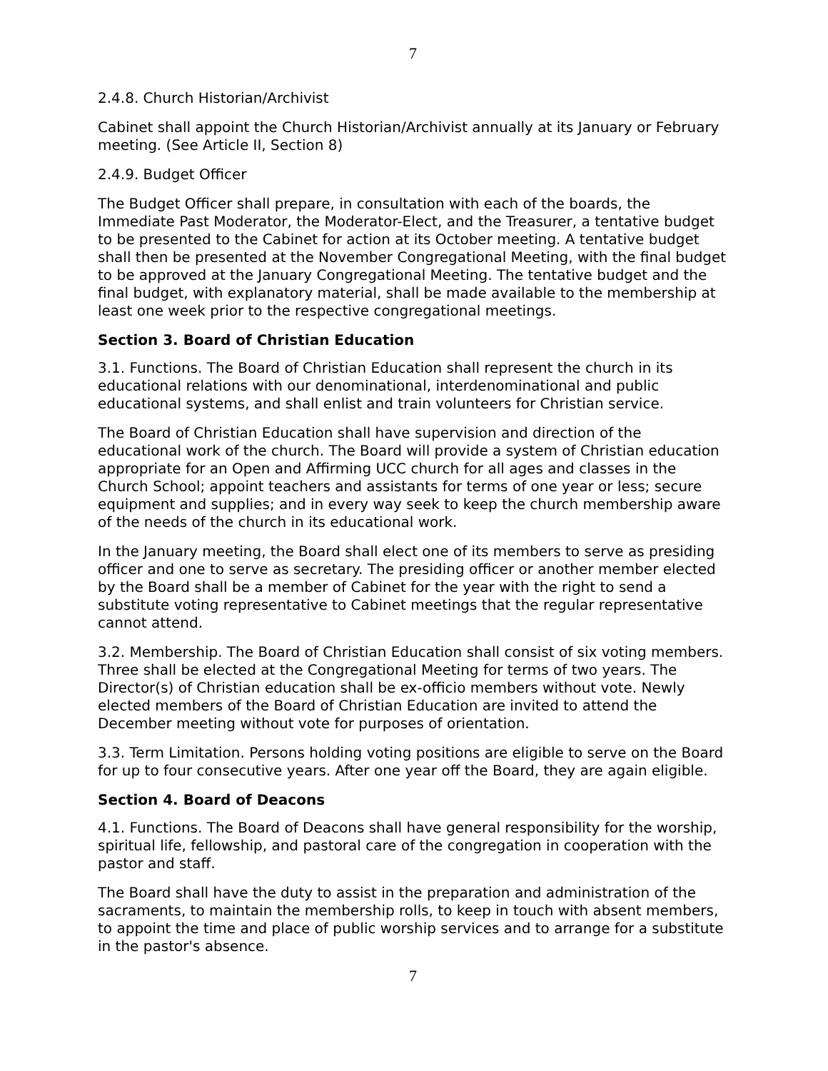7
2.4.8. Church Historian/Archivist
Cabinet shall appoint the Church Historian/Archivist annually at its January or February meeting. (See Article II, Section 8)
2.4.9. Budget Officer
The Budget Officer shall prepare, in consultation with each of the boards, the Immediate Past Moderator, the Moderator-Elect, and the Treasurer, a tentative budget to be presented to the Cabinet for action at its October meeting. A tentative budget shall then be presented at the November Congregational Meeting, with the final budget to be approved at the January Congregational Meeting. The tentative budget and the final budget, with explanatory material, shall be made available to the membership at least one week prior to the respective congregational meetings.
Section 3. Board of Christian Education
3.1. Functions. The Board of Christian Education shall represent the church in its educational relations with our denominational, interdenominational and public educational systems, and shall enlist and train volunteers for Christian service.
The Board of Christian Education shall have supervision and direction of the educational work of the church. The Board will provide a system of Christian education appropriate for an Open and Affirming UCC church for all ages and classes in the Church School; appoint teachers and assistants for terms of one year or less; secure equipment and supplies; and in every way seek to keep the church membership aware of the needs of the church in its educational work.
In the January meeting, the Board shall elect one of its members to serve as presiding officer and one to serve as secretary. The presiding officer or another member elected by the Board shall be a member of Cabinet for the year with the right to send a substitute voting representative to Cabinet meetings that the regular representative cannot attend.
3.2. Membership. The Board of Christian Education shall consist of six voting members. Three shall be elected at the Congregational Meeting for terms of two years. The Director(s) of Christian education shall be ex-officio members without vote. Newly elected members of the Board of Christian Education are invited to attend the December meeting without vote for purposes of orientation.
3.3. Term Limitation. Persons holding voting positions are eligible to serve on the Board for up to four consecutive years. After one year off the Board, they are again eligible.
Section 4. Board of Deacons
4.1. Functions. The Board of Deacons shall have general responsibility for the worship, spiritual life, fellowship, and pastoral care of the congregation in cooperation with the pastor and staff.
The Board shall have the duty to assist in the preparation and administration of the sacraments, to maintain the membership rolls, to keep in touch with absent members, to appoint the time and place of public worship services and to arrange for a substitute in the pastor's absence.
7